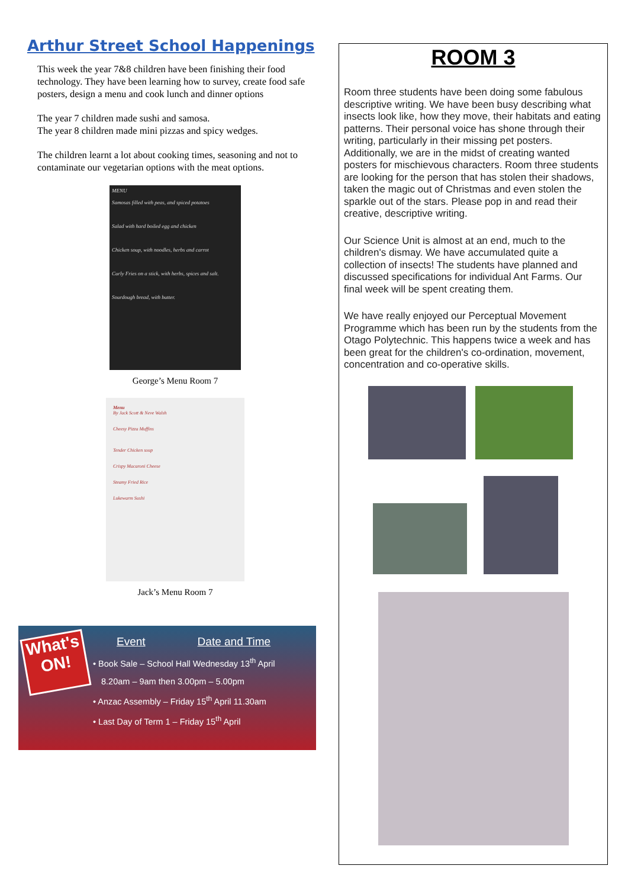Arthur Street School Happenings
This week the year 7&8 children have been finishing their food technology. They have been learning how to survey, create food safe posters, design a menu and cook lunch and dinner options
The year 7 children made sushi and samosa.
The year 8 children made mini pizzas and spicy wedges.
The children learnt a lot about cooking times, seasoning and not to contaminate our vegetarian options with the meat options.
MENU
Samosas filled with peas, and spiced potatoes
Salad with hard boiled egg and chicken
Chicken soup, with noodles, herbs and carrot
Curly Fries on a stick, with herbs, spices and salt.
Sourdough bread, with butter.
George’s Menu Room 7
Menu
By Jack Scott & Neve Walsh
Cheesy Pizza Muffins
Tender Chicken soup
Crispy Macaroni Cheese
Steamy Fried Rice
Lukewarm Sushi
Jack’s Menu Room 7
What's ON!
Event Date and Time
• Book Sale – School Hall Wednesday 13<sup>th</sup> April
8.20am – 9am then 3.00pm – 5.00pm
• Anzac Assembly – Friday 15<sup>th</sup> April 11.30am
• Last Day of Term 1 – Friday 15<sup>th</sup> April
ROOM 3
Room three students have been doing some fabulous descriptive writing. We have been busy describing what insects look like, how they move, their habitats and eating patterns. Their personal voice has shone through their writing, particularly in their missing pet posters. Additionally, we are in the midst of creating wanted posters for mischievous characters. Room three students are looking for the person that has stolen their shadows, taken the magic out of Christmas and even stolen the sparkle out of the stars. Please pop in and read their creative, descriptive writing.
Our Science Unit is almost at an end, much to the children's dismay. We have accumulated quite a collection of insects! The students have planned and discussed specifications for individual Ant Farms. Our final week will be spent creating them.
We have really enjoyed our Perceptual Movement Programme which has been run by the students from the Otago Polytechnic. This happens twice a week and has been great for the children's co-ordination, movement, concentration and co-operative skills.